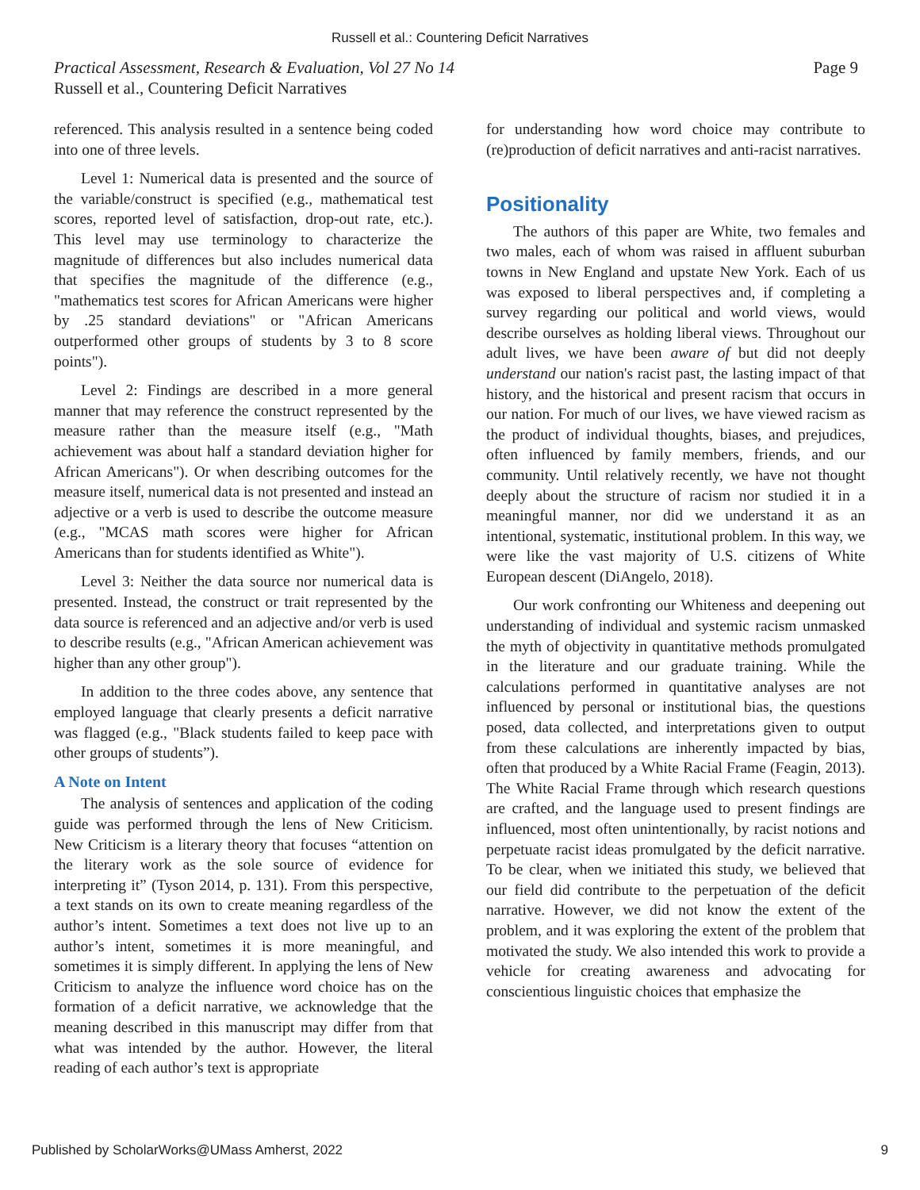Russell et al.: Countering Deficit Narratives
Page 9 Practical Assessment, Research & Evaluation, Vol 27 No 14
Russell et al., Countering Deficit Narratives
referenced. This analysis resulted in a sentence being coded into one of three levels.
Level 1: Numerical data is presented and the source of the variable/construct is specified (e.g., mathematical test scores, reported level of satisfaction, drop-out rate, etc.). This level may use terminology to characterize the magnitude of differences but also includes numerical data that specifies the magnitude of the difference (e.g., "mathematics test scores for African Americans were higher by .25 standard deviations" or "African Americans outperformed other groups of students by 3 to 8 score points").
Level 2: Findings are described in a more general manner that may reference the construct represented by the measure rather than the measure itself (e.g., "Math achievement was about half a standard deviation higher for African Americans"). Or when describing outcomes for the measure itself, numerical data is not presented and instead an adjective or a verb is used to describe the outcome measure (e.g., "MCAS math scores were higher for African Americans than for students identified as White").
Level 3: Neither the data source nor numerical data is presented. Instead, the construct or trait represented by the data source is referenced and an adjective and/or verb is used to describe results (e.g., "African American achievement was higher than any other group").
In addition to the three codes above, any sentence that employed language that clearly presents a deficit narrative was flagged (e.g., "Black students failed to keep pace with other groups of students”).
A Note on Intent
The analysis of sentences and application of the coding guide was performed through the lens of New Criticism. New Criticism is a literary theory that focuses “attention on the literary work as the sole source of evidence for interpreting it” (Tyson 2014, p. 131). From this perspective, a text stands on its own to create meaning regardless of the author’s intent. Sometimes a text does not live up to an author’s intent, sometimes it is more meaningful, and sometimes it is simply different. In applying the lens of New Criticism to analyze the influence word choice has on the formation of a deficit narrative, we acknowledge that the meaning described in this manuscript may differ from that what was intended by the author. However, the literal reading of each author’s text is appropriate
for understanding how word choice may contribute to (re)production of deficit narratives and anti-racist narratives.
Positionality
The authors of this paper are White, two females and two males, each of whom was raised in affluent suburban towns in New England and upstate New York. Each of us was exposed to liberal perspectives and, if completing a survey regarding our political and world views, would describe ourselves as holding liberal views. Throughout our adult lives, we have been aware of but did not deeply understand our nation's racist past, the lasting impact of that history, and the historical and present racism that occurs in our nation. For much of our lives, we have viewed racism as the product of individual thoughts, biases, and prejudices, often influenced by family members, friends, and our community. Until relatively recently, we have not thought deeply about the structure of racism nor studied it in a meaningful manner, nor did we understand it as an intentional, systematic, institutional problem. In this way, we were like the vast majority of U.S. citizens of White European descent (DiAngelo, 2018).
Our work confronting our Whiteness and deepening out understanding of individual and systemic racism unmasked the myth of objectivity in quantitative methods promulgated in the literature and our graduate training. While the calculations performed in quantitative analyses are not influenced by personal or institutional bias, the questions posed, data collected, and interpretations given to output from these calculations are inherently impacted by bias, often that produced by a White Racial Frame (Feagin, 2013). The White Racial Frame through which research questions are crafted, and the language used to present findings are influenced, most often unintentionally, by racist notions and perpetuate racist ideas promulgated by the deficit narrative. To be clear, when we initiated this study, we believed that our field did contribute to the perpetuation of the deficit narrative. However, we did not know the extent of the problem, and it was exploring the extent of the problem that motivated the study. We also intended this work to provide a vehicle for creating awareness and advocating for conscientious linguistic choices that emphasize the
Published by ScholarWorks@UMass Amherst, 2022 9